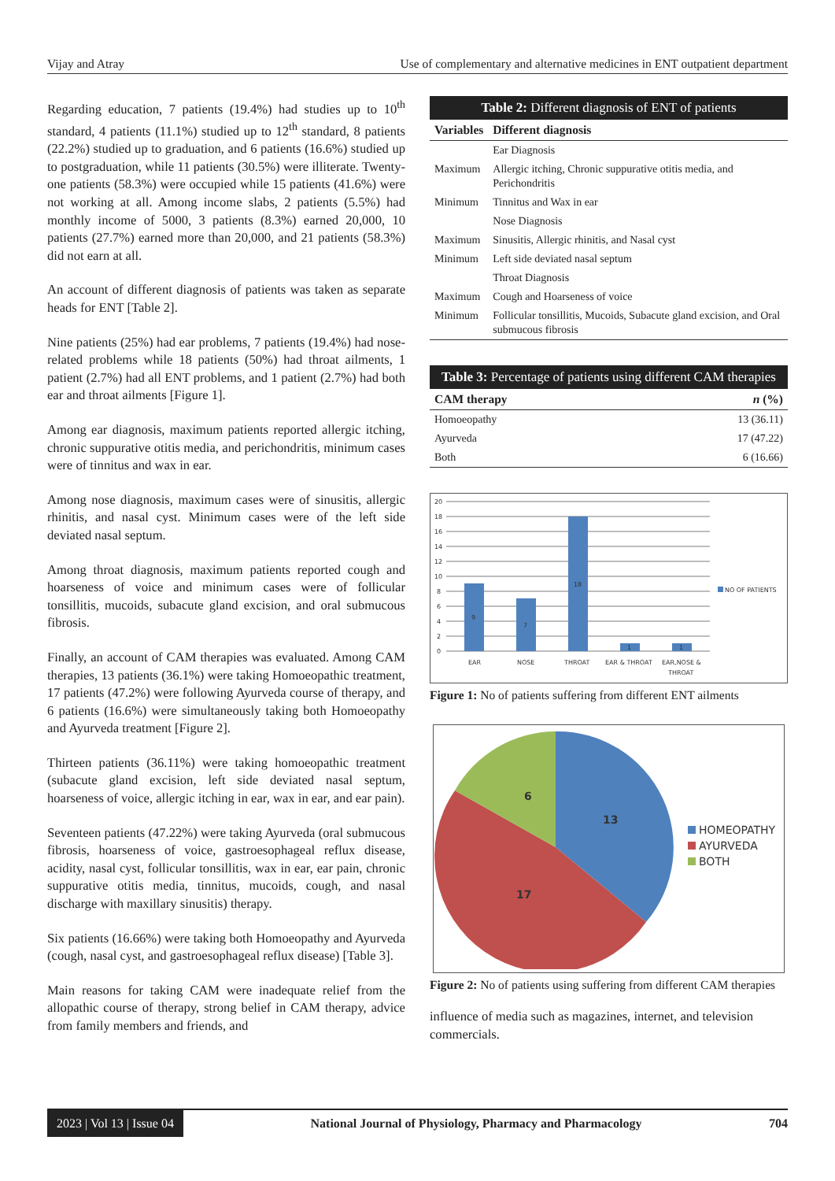Vijay and Atray Use of complementary and alternative medicines in ENT outpatient department
Regarding education, 7 patients (19.4%) had studies up to 10<sup>th</sup> standard, 4 patients (11.1%) studied up to 12<sup>th</sup> standard, 8 patients (22.2%) studied up to graduation, and 6 patients (16.6%) studied up to postgraduation, while 11 patients (30.5%) were illiterate. Twenty-one patients (58.3%) were occupied while 15 patients (41.6%) were not working at all. Among income slabs, 2 patients (5.5%) had monthly income of 5000, 3 patients (8.3%) earned 20,000, 10 patients (27.7%) earned more than 20,000, and 21 patients (58.3%) did not earn at all.
An account of different diagnosis of patients was taken as separate heads for ENT [Table 2].
Nine patients (25%) had ear problems, 7 patients (19.4%) had nose-related problems while 18 patients (50%) had throat ailments, 1 patient (2.7%) had all ENT problems, and 1 patient (2.7%) had both ear and throat ailments [Figure 1].
Among ear diagnosis, maximum patients reported allergic itching, chronic suppurative otitis media, and perichondritis, minimum cases were of tinnitus and wax in ear.
Among nose diagnosis, maximum cases were of sinusitis, allergic rhinitis, and nasal cyst. Minimum cases were of the left side deviated nasal septum.
Among throat diagnosis, maximum patients reported cough and hoarseness of voice and minimum cases were of follicular tonsillitis, mucoids, subacute gland excision, and oral submucous fibrosis.
Finally, an account of CAM therapies was evaluated. Among CAM therapies, 13 patients (36.1%) were taking Homoeopathic treatment, 17 patients (47.2%) were following Ayurveda course of therapy, and 6 patients (16.6%) were simultaneously taking both Homoeopathy and Ayurveda treatment [Figure 2].
Thirteen patients (36.11%) were taking homoeopathic treatment (subacute gland excision, left side deviated nasal septum, hoarseness of voice, allergic itching in ear, wax in ear, and ear pain).
Seventeen patients (47.22%) were taking Ayurveda (oral submucous fibrosis, hoarseness of voice, gastroesophageal reflux disease, acidity, nasal cyst, follicular tonsillitis, wax in ear, ear pain, chronic suppurative otitis media, tinnitus, mucoids, cough, and nasal discharge with maxillary sinusitis) therapy.
Six patients (16.66%) were taking both Homoeopathy and Ayurveda (cough, nasal cyst, and gastroesophageal reflux disease) [Table 3].
Main reasons for taking CAM were inadequate relief from the allopathic course of therapy, strong belief in CAM therapy, advice from family members and friends, and
Table 2: Different diagnosis of ENT of patients
| Variables | Different diagnosis |
| --- | --- |
| | Ear Diagnosis |
| Maximum | Allergic itching, Chronic suppurative otitis media, and Perichondritis |
| Minimum | Tinnitus and Wax in ear |
| | Nose Diagnosis |
| Maximum | Sinusitis, Allergic rhinitis, and Nasal cyst |
| Minimum | Left side deviated nasal septum |
| | Throat Diagnosis |
| Maximum | Cough and Hoarseness of voice |
| Minimum | Follicular tonsillitis, Mucoids, Subacute gland excision, and Oral submucous fibrosis |
Table 3: Percentage of patients using different CAM therapies
| CAM therapy | n (%) |
| --- | --- |
| Homoeopathy | 13 (36.11) |
| Ayurveda | 17 (47.22) |
| Both | 6 (16.66) |
20
18
16
14
12
10
8
6
4
2
0
9
7
18
1
1
EAR
NOSE
THROAT
EAR & THROAT
EAR,NOSE &
THROAT
NO OF PATIENTS
Figure 1: No of patients suffering from different ENT ailments
13
17
6
HOMEOPATHY
AYURVEDA
BOTH
Figure 2: No of patients using suffering from different CAM therapies
influence of media such as magazines, internet, and television commercials.
2023 | Vol 13 | Issue 04 National Journal of Physiology, Pharmacy and Pharmacology 704